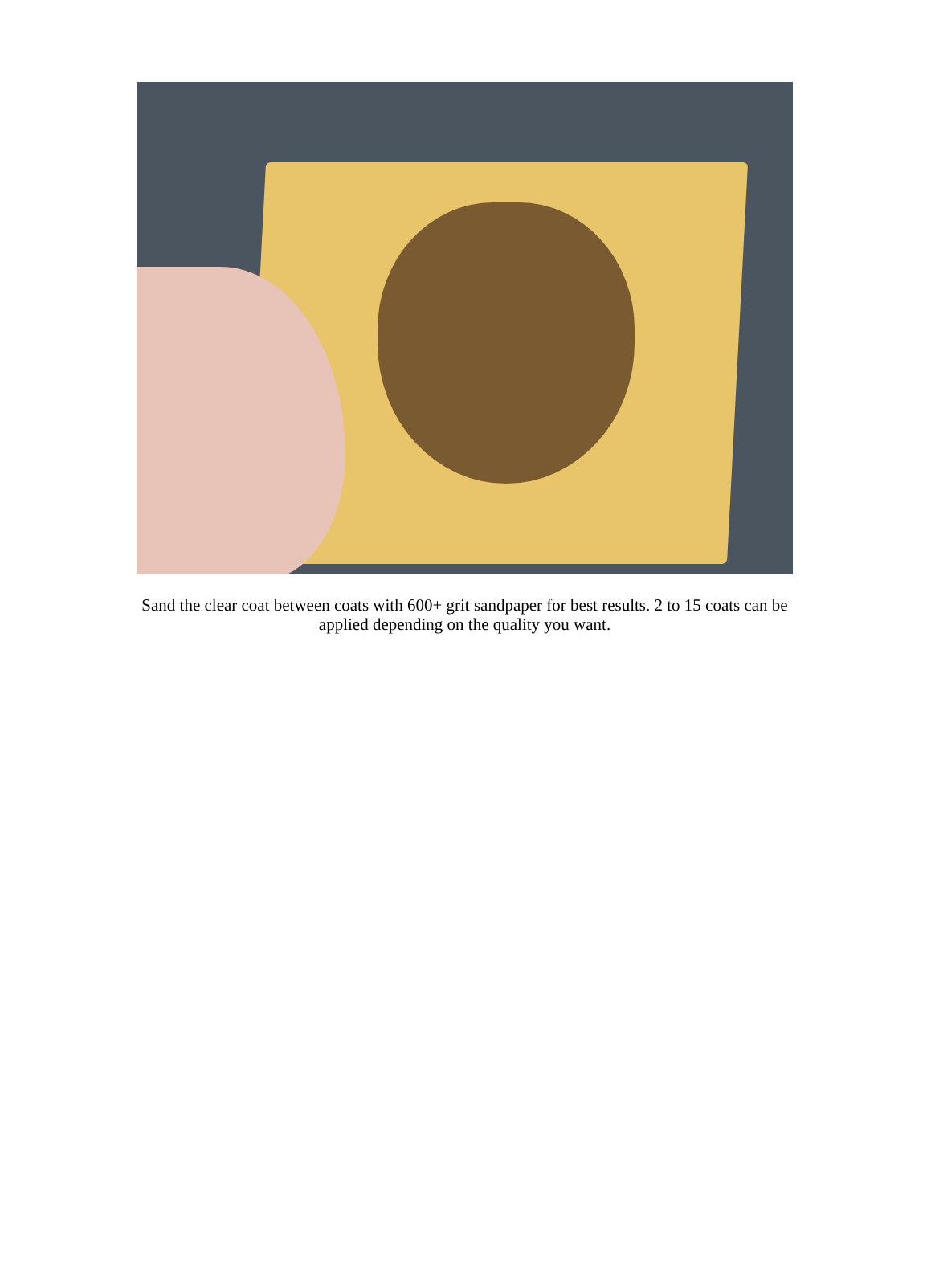Sand the clear coat between coats with 600+ grit sandpaper for best results. 2 to 15 coats can be applied depending on the quality you want.